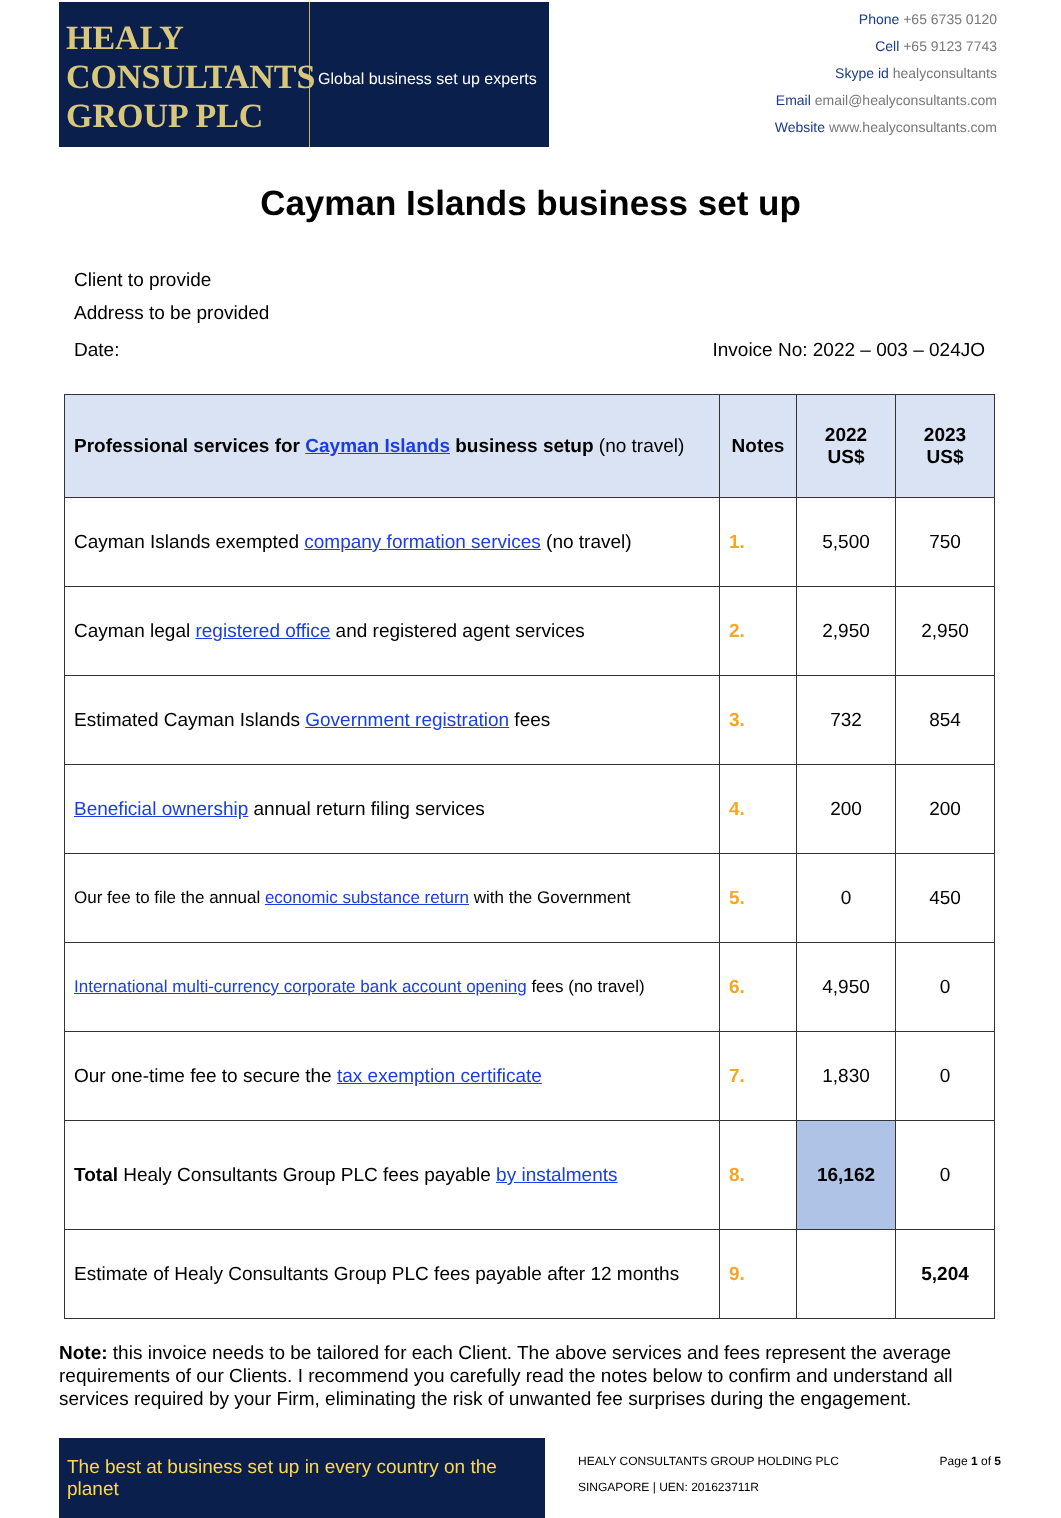HEALY
CONSULTANTS
GROUP PLC
Global business set up experts
Phone +65 6735 0120
Cell +65 9123 7743
Skype id healyconsultants
Email email@healyconsultants.com
Website www.healyconsultants.com
Cayman Islands business set up
Client to provide
Address to be provided
Date: Invoice No: 2022 – 003 – 024JO
| Professional services for Cayman Islands business setup (no travel) | Notes | 2022 US$ | 2023 US$ |
| --- | --- | --- | --- |
| Cayman Islands exempted company formation services (no travel) | 1. | 5,500 | 750 |
| Cayman legal registered office and registered agent services | 2. | 2,950 | 2,950 |
| Estimated Cayman Islands Government registration fees | 3. | 732 | 854 |
| Beneficial ownership annual return filing services | 4. | 200 | 200 |
| Our fee to file the annual economic substance return with the Government | 5. | 0 | 450 |
| International multi-currency corporate bank account opening fees (no travel) | 6. | 4,950 | 0 |
| Our one-time fee to secure the tax exemption certificate | 7. | 1,830 | 0 |
| Total Healy Consultants Group PLC fees payable by instalments | 8. | 16,162 | 0 |
| Estimate of Healy Consultants Group PLC fees payable after 12 months | 9. | | 5,204 |
Note: this invoice needs to be tailored for each Client. The above services and fees represent the average requirements of our Clients. I recommend you carefully read the notes below to confirm and understand all services required by your Firm, eliminating the risk of unwanted fee surprises during the engagement.
The best at business set up in every country on the planet
HEALY CONSULTANTS GROUP HOLDING PLC
SINGAPORE | UEN: 201623711R
Page 1 of 5